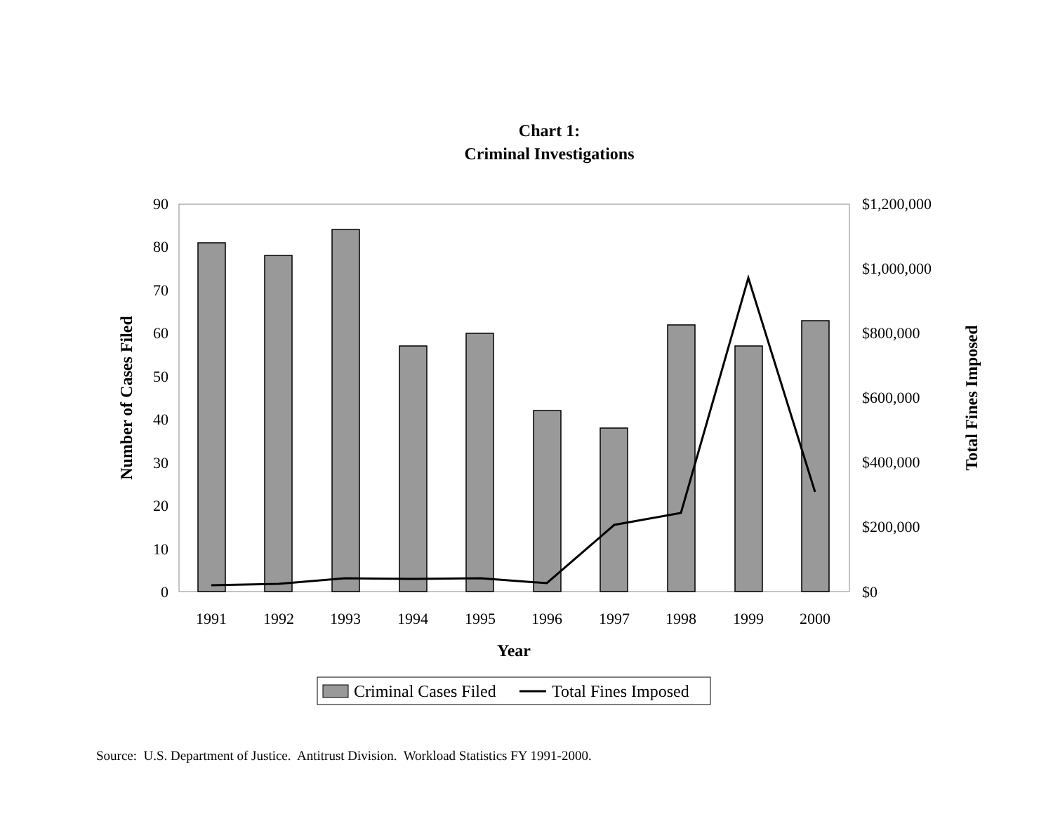Chart 1:
Criminal Investigations
90
80
70
60
50
40
30
20
10
0
$1,200,000
$1,000,000
$800,000
$600,000
$400,000
$200,000
$0
1991
1992
1993
1994
1995
1996
1997
1998
1999
2000
Year
Number of Cases Filed
Total Fines Imposed
Criminal Cases Filed
Total Fines Imposed
Source: U.S. Department of Justice. Antitrust Division. Workload Statistics FY 1991-2000.